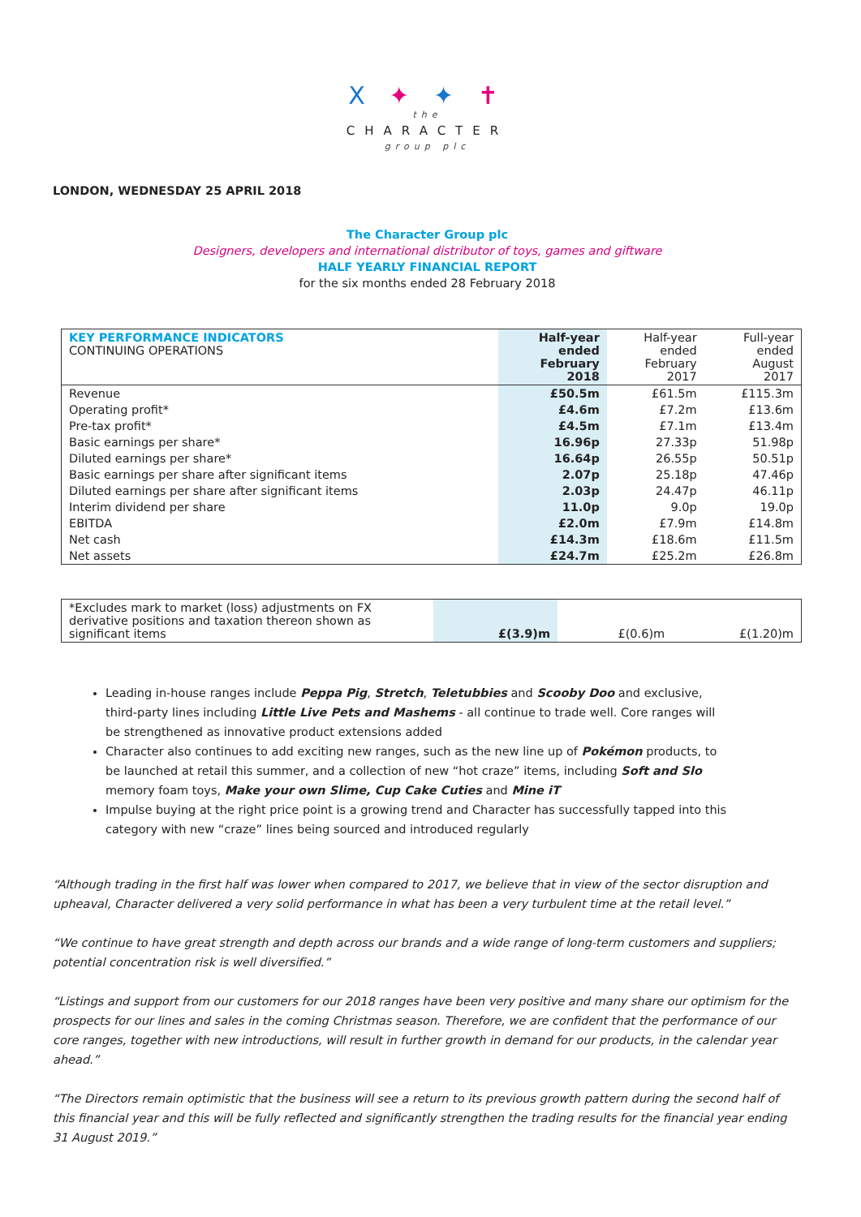X ✦ ✦ ✝
the
CHARACTER
group plc
LONDON, WEDNESDAY 25 APRIL 2018
The Character Group plc
Designers, developers and international distributor of toys, games and giftware
HALF YEARLY FINANCIAL REPORT
for the six months ended 28 February 2018
| KEY PERFORMANCE INDICATORS CONTINUING OPERATIONS | Half-year ended February 2018 | Half-year ended February 2017 | Full-year ended August 2017 |
| Revenue | £50.5m | £61.5m | £115.3m |
| Operating profit* | £4.6m | £7.2m | £13.6m |
| Pre-tax profit* | £4.5m | £7.1m | £13.4m |
| Basic earnings per share* | 16.96p | 27.33p | 51.98p |
| Diluted earnings per share* | 16.64p | 26.55p | 50.51p |
| Basic earnings per share after significant items | 2.07p | 25.18p | 47.46p |
| Diluted earnings per share after significant items | 2.03p | 24.47p | 46.11p |
| Interim dividend per share | 11.0p | 9.0p | 19.0p |
| EBITDA | £2.0m | £7.9m | £14.8m |
| Net cash | £14.3m | £18.6m | £11.5m |
| Net assets | £24.7m | £25.2m | £26.8m |
| *Excludes mark to market (loss) adjustments on FX derivative positions and taxation thereon shown as significant items | £(3.9)m | £(0.6)m | £(1.20)m |
Leading in-house ranges include Peppa Pig, Stretch, Teletubbies and Scooby Doo and exclusive, third-party lines including Little Live Pets and Mashems - all continue to trade well. Core ranges will be strengthened as innovative product extensions added
Character also continues to add exciting new ranges, such as the new line up of Pokémon products, to be launched at retail this summer, and a collection of new “hot craze” items, including Soft and Slo memory foam toys, Make your own Slime, Cup Cake Cuties and Mine iT
Impulse buying at the right price point is a growing trend and Character has successfully tapped into this category with new “craze” lines being sourced and introduced regularly
“Although trading in the first half was lower when compared to 2017, we believe that in view of the sector disruption and upheaval, Character delivered a very solid performance in what has been a very turbulent time at the retail level.”
“We continue to have great strength and depth across our brands and a wide range of long-term customers and suppliers; potential concentration risk is well diversified.”
“Listings and support from our customers for our 2018 ranges have been very positive and many share our optimism for the prospects for our lines and sales in the coming Christmas season. Therefore, we are confident that the performance of our core ranges, together with new introductions, will result in further growth in demand for our products, in the calendar year ahead.”
“The Directors remain optimistic that the business will see a return to its previous growth pattern during the second half of this financial year and this will be fully reflected and significantly strengthen the trading results for the financial year ending 31 August 2019.”